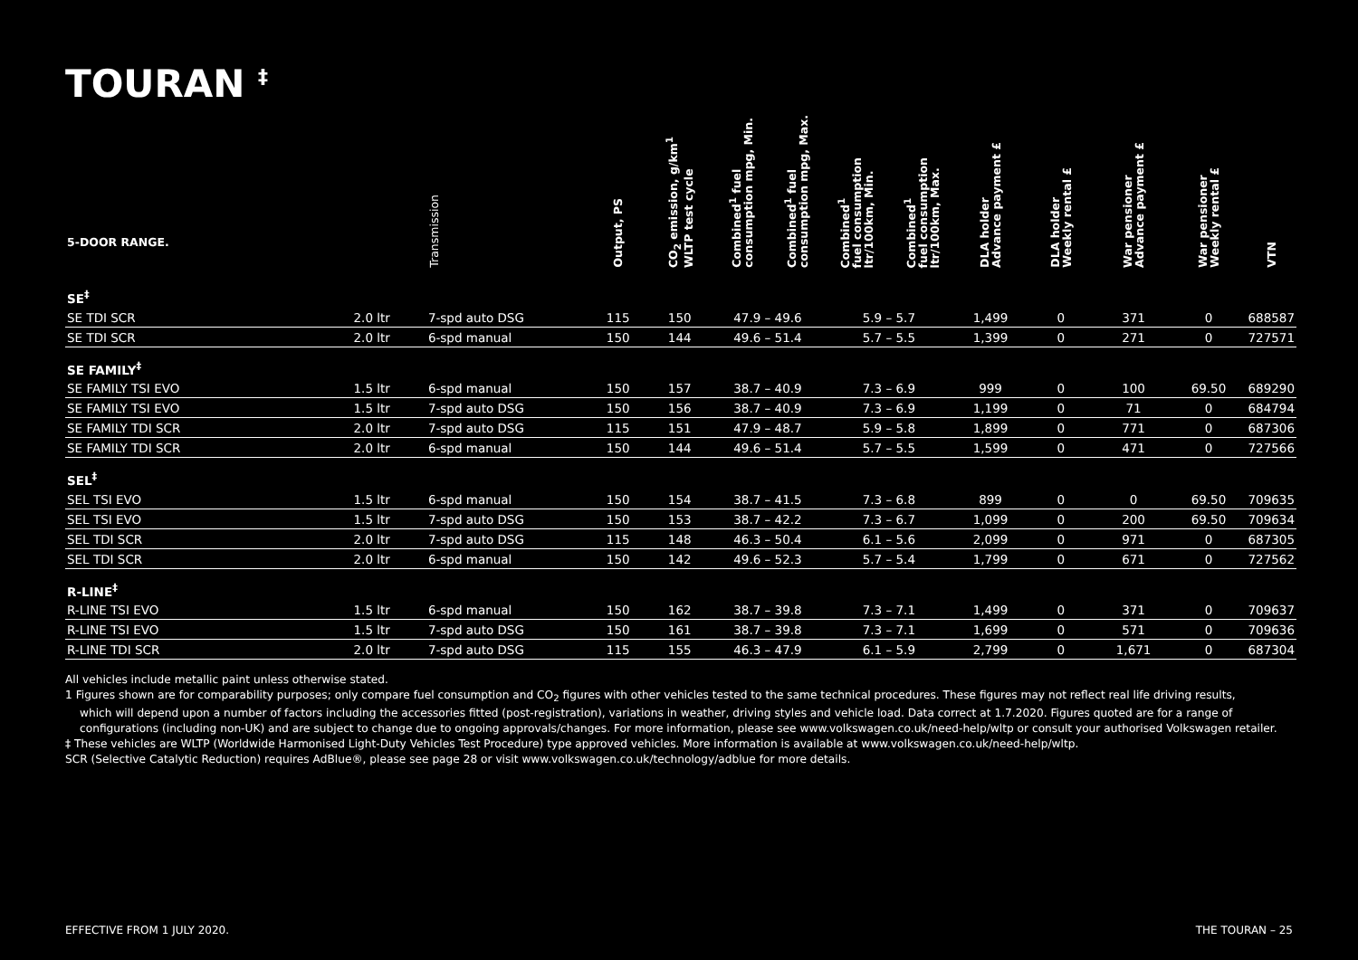TOURAN <sup>‡</sup>
| 5-DOOR RANGE. | | Transmission | Output, PS | CO<sub>2</sub> emission, g/km<sup>1</sup> WLTP test cycle | Combined<sup>1</sup> fuel consumption mpg, Min. | Combined<sup>1</sup> fuel consumption mpg, Max. | Combined<sup>1</sup> fuel consumption ltr/100km, Min. | Combined<sup>1</sup> fuel consumption ltr/100km, Max. | DLA holder Advance payment £ | DLA holder Weekly rental £ | War pensioner Advance payment £ | War pensioner Weekly rental £ | VTN |
| --- | --- | --- | --- | --- | --- | --- | --- | --- | --- | --- | --- | --- | --- |
| SE<sup>‡</sup> | | | | | | | | | | | | | |
| SE TDI SCR | 2.0 ltr | 7-spd auto DSG | 115 | 150 | 47.9 – 49.6 | | 5.9 – 5.7 | | 1,499 | 0 | 371 | 0 | 688587 |
| SE TDI SCR | 2.0 ltr | 6-spd manual | 150 | 144 | 49.6 – 51.4 | | 5.7 – 5.5 | | 1,399 | 0 | 271 | 0 | 727571 |
| SE FAMILY<sup>‡</sup> | | | | | | | | | | | | | |
| SE FAMILY TSI EVO | 1.5 ltr | 6-spd manual | 150 | 157 | 38.7 – 40.9 | | 7.3 – 6.9 | | 999 | 0 | 100 | 69.50 | 689290 |
| SE FAMILY TSI EVO | 1.5 ltr | 7-spd auto DSG | 150 | 156 | 38.7 – 40.9 | | 7.3 – 6.9 | | 1,199 | 0 | 71 | 0 | 684794 |
| SE FAMILY TDI SCR | 2.0 ltr | 7-spd auto DSG | 115 | 151 | 47.9 – 48.7 | | 5.9 – 5.8 | | 1,899 | 0 | 771 | 0 | 687306 |
| SE FAMILY TDI SCR | 2.0 ltr | 6-spd manual | 150 | 144 | 49.6 – 51.4 | | 5.7 – 5.5 | | 1,599 | 0 | 471 | 0 | 727566 |
| SEL<sup>‡</sup> | | | | | | | | | | | | | |
| SEL TSI EVO | 1.5 ltr | 6-spd manual | 150 | 154 | 38.7 – 41.5 | | 7.3 – 6.8 | | 899 | 0 | 0 | 69.50 | 709635 |
| SEL TSI EVO | 1.5 ltr | 7-spd auto DSG | 150 | 153 | 38.7 – 42.2 | | 7.3 – 6.7 | | 1,099 | 0 | 200 | 69.50 | 709634 |
| SEL TDI SCR | 2.0 ltr | 7-spd auto DSG | 115 | 148 | 46.3 – 50.4 | | 6.1 – 5.6 | | 2,099 | 0 | 971 | 0 | 687305 |
| SEL TDI SCR | 2.0 ltr | 6-spd manual | 150 | 142 | 49.6 – 52.3 | | 5.7 – 5.4 | | 1,799 | 0 | 671 | 0 | 727562 |
| R-LINE<sup>‡</sup> | | | | | | | | | | | | | |
| R-LINE TSI EVO | 1.5 ltr | 6-spd manual | 150 | 162 | 38.7 – 39.8 | | 7.3 – 7.1 | | 1,499 | 0 | 371 | 0 | 709637 |
| R-LINE TSI EVO | 1.5 ltr | 7-spd auto DSG | 150 | 161 | 38.7 – 39.8 | | 7.3 – 7.1 | | 1,699 | 0 | 571 | 0 | 709636 |
| R-LINE TDI SCR | 2.0 ltr | 7-spd auto DSG | 115 | 155 | 46.3 – 47.9 | | 6.1 – 5.9 | | 2,799 | 0 | 1,671 | 0 | 687304 |
All vehicles include metallic paint unless otherwise stated.
1 Figures shown are for comparability purposes; only compare fuel consumption and CO<sub>2</sub> figures with other vehicles tested to the same technical procedures. These figures may not reflect real life driving results,
which will depend upon a number of factors including the accessories fitted (post-registration), variations in weather, driving styles and vehicle load. Data correct at 1.7.2020. Figures quoted are for a range of configurations (including non-UK) and are subject to change due to ongoing approvals/changes. For more information, please see www.volkswagen.co.uk/need-help/wltp or consult your authorised Volkswagen retailer.
‡ These vehicles are WLTP (Worldwide Harmonised Light-Duty Vehicles Test Procedure) type approved vehicles. More information is available at www.volkswagen.co.uk/need-help/wltp.
SCR (Selective Catalytic Reduction) requires AdBlue®, please see page 28 or visit www.volkswagen.co.uk/technology/adblue for more details.
EFFECTIVE FROM 1 JULY 2020. THE TOURAN – 25